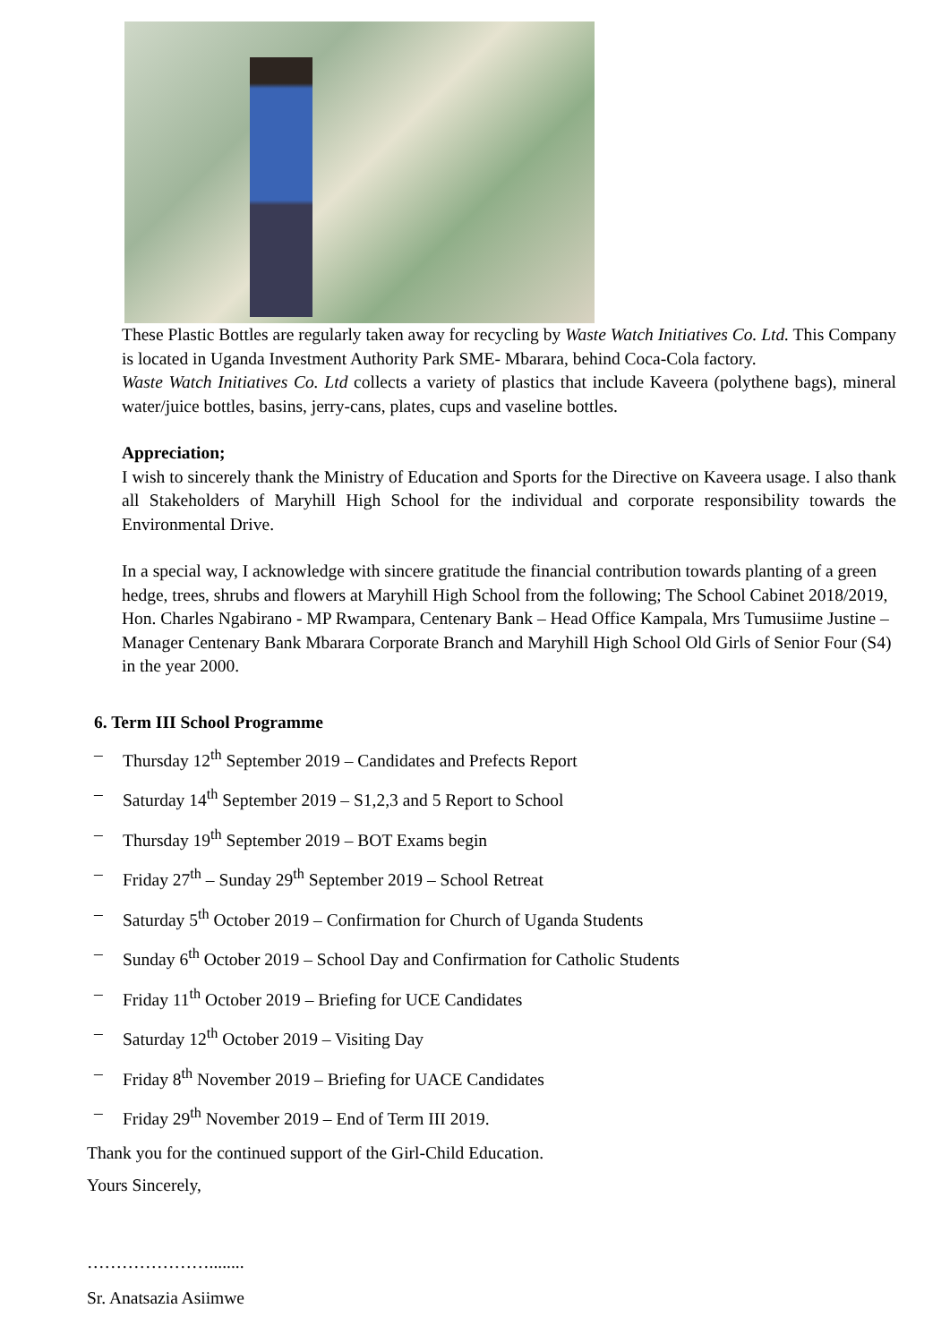These Plastic Bottles are regularly taken away for recycling by Waste Watch Initiatives Co. Ltd. This Company is located in Uganda Investment Authority Park SME- Mbarara, behind Coca-Cola factory.
Waste Watch Initiatives Co. Ltd collects a variety of plastics that include Kaveera (polythene bags), mineral water/juice bottles, basins, jerry-cans, plates, cups and vaseline bottles.
Appreciation;
I wish to sincerely thank the Ministry of Education and Sports for the Directive on Kaveera usage. I also thank all Stakeholders of Maryhill High School for the individual and corporate responsibility towards the Environmental Drive.
In a special way, I acknowledge with sincere gratitude the financial contribution towards planting of a green hedge, trees, shrubs and flowers at Maryhill High School from the following; The School Cabinet 2018/2019, Hon. Charles Ngabirano - MP Rwampara, Centenary Bank – Head Office Kampala, Mrs Tumusiime Justine – Manager Centenary Bank Mbarara Corporate Branch and Maryhill High School Old Girls of Senior Four (S4) in the year 2000.
6. Term III School Programme
– Thursday 12<sup>th</sup> September 2019 – Candidates and Prefects Report
– Saturday 14<sup>th</sup> September 2019 – S1,2,3 and 5 Report to School
– Thursday 19<sup>th</sup> September 2019 – BOT Exams begin
– Friday 27<sup>th</sup> – Sunday 29<sup>th</sup> September 2019 – School Retreat
– Saturday 5<sup>th</sup> October 2019 – Confirmation for Church of Uganda Students
– Sunday 6<sup>th</sup> October 2019 – School Day and Confirmation for Catholic Students
– Friday 11<sup>th</sup> October 2019 – Briefing for UCE Candidates
– Saturday 12<sup>th</sup> October 2019 – Visiting Day
– Friday 8<sup>th</sup> November 2019 – Briefing for UACE Candidates
– Friday 29<sup>th</sup> November 2019 – End of Term III 2019.
Thank you for the continued support of the Girl-Child Education.
Yours Sincerely,
…………………........
Sr. Anatsazia Asiimwe